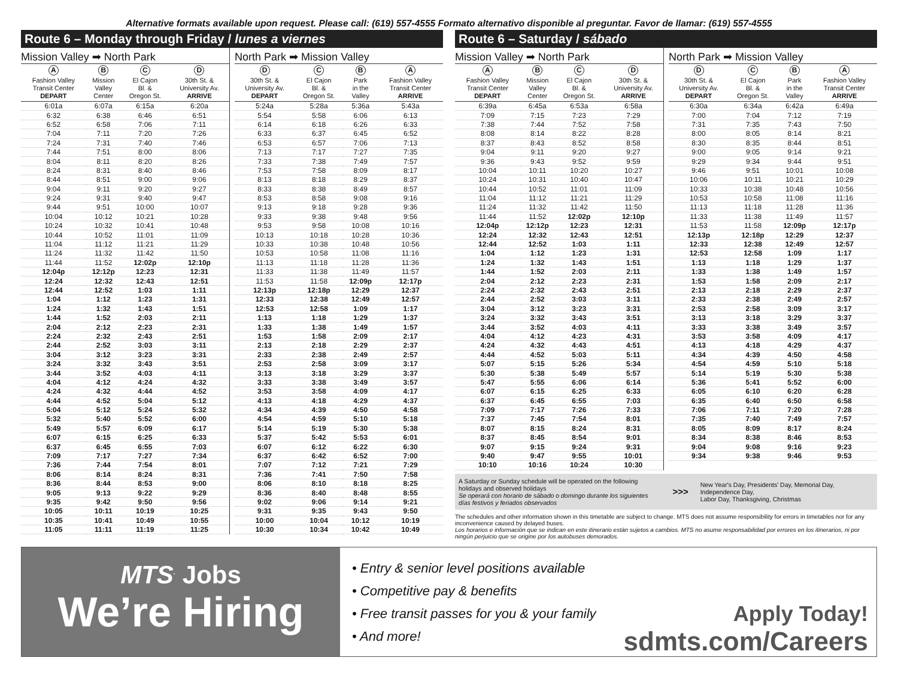Alternative formats available upon request. Please call: (619) 557-4555 Formato alternativo disponible al preguntar. Favor de llamar: (619) 557-4555
Route 6 – Monday through Friday / lunes a viernes
Mission Valley ➡ North Park
| A Fashion Valley Transit Center DEPART | B Mission Valley Center | C El Cajon Bl. & Oregon St. | D 30th St. & University Av. ARRIVE |
| --- | --- | --- | --- |
| 6:01a | 6:07a | 6:15a | 6:20a |
| 6:32 | 6:38 | 6:46 | 6:51 |
| 6:52 | 6:58 | 7:06 | 7:11 |
| 7:04 | 7:11 | 7:20 | 7:26 |
| 7:24 | 7:31 | 7:40 | 7:46 |
| 7:44 | 7:51 | 8:00 | 8:06 |
| 8:04 | 8:11 | 8:20 | 8:26 |
| 8:24 | 8:31 | 8:40 | 8:46 |
| 8:44 | 8:51 | 9:00 | 9:06 |
| 9:04 | 9:11 | 9:20 | 9:27 |
| 9:24 | 9:31 | 9:40 | 9:47 |
| 9:44 | 9:51 | 10:00 | 10:07 |
| 10:04 | 10:12 | 10:21 | 10:28 |
| 10:24 | 10:32 | 10:41 | 10:48 |
| 10:44 | 10:52 | 11:01 | 11:09 |
| 11:04 | 11:12 | 11:21 | 11:29 |
| 11:24 | 11:32 | 11:42 | 11:50 |
| 11:44 | 11:52 | 12:02p | 12:10p |
| 12:04p | 12:12p | 12:23 | 12:31 |
| 12:24 | 12:32 | 12:43 | 12:51 |
| 12:44 | 12:52 | 1:03 | 1:11 |
| 1:04 | 1:12 | 1:23 | 1:31 |
| 1:24 | 1:32 | 1:43 | 1:51 |
| 1:44 | 1:52 | 2:03 | 2:11 |
| 2:04 | 2:12 | 2:23 | 2:31 |
| 2:24 | 2:32 | 2:43 | 2:51 |
| 2:44 | 2:52 | 3:03 | 3:11 |
| 3:04 | 3:12 | 3:23 | 3:31 |
| 3:24 | 3:32 | 3:43 | 3:51 |
| 3:44 | 3:52 | 4:03 | 4:11 |
| 4:04 | 4:12 | 4:24 | 4:32 |
| 4:24 | 4:32 | 4:44 | 4:52 |
| 4:44 | 4:52 | 5:04 | 5:12 |
| 5:04 | 5:12 | 5:24 | 5:32 |
| 5:32 | 5:40 | 5:52 | 6:00 |
| 5:49 | 5:57 | 6:09 | 6:17 |
| 6:07 | 6:15 | 6:25 | 6:33 |
| 6:37 | 6:45 | 6:55 | 7:03 |
| 7:09 | 7:17 | 7:27 | 7:34 |
| 7:36 | 7:44 | 7:54 | 8:01 |
| 8:06 | 8:14 | 8:24 | 8:31 |
| 8:36 | 8:44 | 8:53 | 9:00 |
| 9:05 | 9:13 | 9:22 | 9:29 |
| 9:35 | 9:42 | 9:50 | 9:56 |
| 10:05 | 10:11 | 10:19 | 10:25 |
| 10:35 | 10:41 | 10:49 | 10:55 |
| 11:05 | 11:11 | 11:19 | 11:25 |
North Park ➡ Mission Valley
| D 30th St. & University Av. DEPART | C El Cajon Bl. & Oregon St. | B Park in the Valley | A Fashion Valley Transit Center ARRIVE |
| --- | --- | --- | --- |
| 5:24a | 5:28a | 5:36a | 5:43a |
| 5:54 | 5:58 | 6:06 | 6:13 |
| 6:14 | 6:18 | 6:26 | 6:33 |
| 6:33 | 6:37 | 6:45 | 6:52 |
| 6:53 | 6:57 | 7:06 | 7:13 |
| 7:13 | 7:17 | 7:27 | 7:35 |
| 7:33 | 7:38 | 7:49 | 7:57 |
| 7:53 | 7:58 | 8:09 | 8:17 |
| 8:13 | 8:18 | 8:29 | 8:37 |
| 8:33 | 8:38 | 8:49 | 8:57 |
| 8:53 | 8:58 | 9:08 | 9:16 |
| 9:13 | 9:18 | 9:28 | 9:36 |
| 9:33 | 9:38 | 9:48 | 9:56 |
| 9:53 | 9:58 | 10:08 | 10:16 |
| 10:13 | 10:18 | 10:28 | 10:36 |
| 10:33 | 10:38 | 10:48 | 10:56 |
| 10:53 | 10:58 | 11:08 | 11:16 |
| 11:13 | 11:18 | 11:28 | 11:36 |
| 11:33 | 11:38 | 11:49 | 11:57 |
| 11:53 | 11:58 | 12:09p | 12:17p |
| 12:13p | 12:18p | 12:29 | 12:37 |
| 12:33 | 12:38 | 12:49 | 12:57 |
| 12:53 | 12:58 | 1:09 | 1:17 |
| 1:13 | 1:18 | 1:29 | 1:37 |
| 1:33 | 1:38 | 1:49 | 1:57 |
| 1:53 | 1:58 | 2:09 | 2:17 |
| 2:13 | 2:18 | 2:29 | 2:37 |
| 2:33 | 2:38 | 2:49 | 2:57 |
| 2:53 | 2:58 | 3:09 | 3:17 |
| 3:13 | 3:18 | 3:29 | 3:37 |
| 3:33 | 3:38 | 3:49 | 3:57 |
| 3:53 | 3:58 | 4:09 | 4:17 |
| 4:13 | 4:18 | 4:29 | 4:37 |
| 4:34 | 4:39 | 4:50 | 4:58 |
| 4:54 | 4:59 | 5:10 | 5:18 |
| 5:14 | 5:19 | 5:30 | 5:38 |
| 5:37 | 5:42 | 5:53 | 6:01 |
| 6:07 | 6:12 | 6:22 | 6:30 |
| 6:37 | 6:42 | 6:52 | 7:00 |
| 7:07 | 7:12 | 7:21 | 7:29 |
| 7:36 | 7:41 | 7:50 | 7:58 |
| 8:06 | 8:10 | 8:18 | 8:25 |
| 8:36 | 8:40 | 8:48 | 8:55 |
| 9:02 | 9:06 | 9:14 | 9:21 |
| 9:31 | 9:35 | 9:43 | 9:50 |
| 10:00 | 10:04 | 10:12 | 10:19 |
| 10:30 | 10:34 | 10:42 | 10:49 |
Route 6 – Saturday / sábado
Mission Valley ➡ North Park
| A Fashion Valley Transit Center DEPART | B Mission Valley Center | C El Cajon Bl. & Oregon St. | D 30th St. & University Av. ARRIVE |
| --- | --- | --- | --- |
| 6:39a | 6:45a | 6:53a | 6:58a |
| 7:09 | 7:15 | 7:23 | 7:29 |
| 7:38 | 7:44 | 7:52 | 7:58 |
| 8:08 | 8:14 | 8:22 | 8:28 |
| 8:37 | 8:43 | 8:52 | 8:58 |
| 9:04 | 9:11 | 9:20 | 9:27 |
| 9:36 | 9:43 | 9:52 | 9:59 |
| 10:04 | 10:11 | 10:20 | 10:27 |
| 10:24 | 10:31 | 10:40 | 10:47 |
| 10:44 | 10:52 | 11:01 | 11:09 |
| 11:04 | 11:12 | 11:21 | 11:29 |
| 11:24 | 11:32 | 11:42 | 11:50 |
| 11:44 | 11:52 | 12:02p | 12:10p |
| 12:04p | 12:12p | 12:23 | 12:31 |
| 12:24 | 12:32 | 12:43 | 12:51 |
| 12:44 | 12:52 | 1:03 | 1:11 |
| 1:04 | 1:12 | 1:23 | 1:31 |
| 1:24 | 1:32 | 1:43 | 1:51 |
| 1:44 | 1:52 | 2:03 | 2:11 |
| 2:04 | 2:12 | 2:23 | 2:31 |
| 2:24 | 2:32 | 2:43 | 2:51 |
| 2:44 | 2:52 | 3:03 | 3:11 |
| 3:04 | 3:12 | 3:23 | 3:31 |
| 3:24 | 3:32 | 3:43 | 3:51 |
| 3:44 | 3:52 | 4:03 | 4:11 |
| 4:04 | 4:12 | 4:23 | 4:31 |
| 4:24 | 4:32 | 4:43 | 4:51 |
| 4:44 | 4:52 | 5:03 | 5:11 |
| 5:07 | 5:15 | 5:26 | 5:34 |
| 5:30 | 5:38 | 5:49 | 5:57 |
| 5:47 | 5:55 | 6:06 | 6:14 |
| 6:07 | 6:15 | 6:25 | 6:33 |
| 6:37 | 6:45 | 6:55 | 7:03 |
| 7:09 | 7:17 | 7:26 | 7:33 |
| 7:37 | 7:45 | 7:54 | 8:01 |
| 8:07 | 8:15 | 8:24 | 8:31 |
| 8:37 | 8:45 | 8:54 | 9:01 |
| 9:07 | 9:15 | 9:24 | 9:31 |
| 9:40 | 9:47 | 9:55 | 10:01 |
| 10:10 | 10:16 | 10:24 | 10:30 |
North Park ➡ Mission Valley
| D 30th St. & University Av. DEPART | C El Cajon Bl. & Oregon St. | B Park in the Valley | A Fashion Valley Transit Center ARRIVE |
| --- | --- | --- | --- |
| 6:30a | 6:34a | 6:42a | 6:49a |
| 7:00 | 7:04 | 7:12 | 7:19 |
| 7:31 | 7:35 | 7:43 | 7:50 |
| 8:00 | 8:05 | 8:14 | 8:21 |
| 8:30 | 8:35 | 8:44 | 8:51 |
| 9:00 | 9:05 | 9:14 | 9:21 |
| 9:29 | 9:34 | 9:44 | 9:51 |
| 9:46 | 9:51 | 10:01 | 10:08 |
| 10:06 | 10:11 | 10:21 | 10:29 |
| 10:33 | 10:38 | 10:48 | 10:56 |
| 10:53 | 10:58 | 11:08 | 11:16 |
| 11:13 | 11:18 | 11:28 | 11:36 |
| 11:33 | 11:38 | 11:49 | 11:57 |
| 11:53 | 11:58 | 12:09p | 12:17p |
| 12:13p | 12:18p | 12:29 | 12:37 |
| 12:33 | 12:38 | 12:49 | 12:57 |
| 12:53 | 12:58 | 1:09 | 1:17 |
| 1:13 | 1:18 | 1:29 | 1:37 |
| 1:33 | 1:38 | 1:49 | 1:57 |
| 1:53 | 1:58 | 2:09 | 2:17 |
| 2:13 | 2:18 | 2:29 | 2:37 |
| 2:33 | 2:38 | 2:49 | 2:57 |
| 2:53 | 2:58 | 3:09 | 3:17 |
| 3:13 | 3:18 | 3:29 | 3:37 |
| 3:33 | 3:38 | 3:49 | 3:57 |
| 3:53 | 3:58 | 4:09 | 4:17 |
| 4:13 | 4:18 | 4:29 | 4:37 |
| 4:34 | 4:39 | 4:50 | 4:58 |
| 4:54 | 4:59 | 5:10 | 5:18 |
| 5:14 | 5:19 | 5:30 | 5:38 |
| 5:36 | 5:41 | 5:52 | 6:00 |
| 6:05 | 6:10 | 6:20 | 6:28 |
| 6:35 | 6:40 | 6:50 | 6:58 |
| 7:06 | 7:11 | 7:20 | 7:28 |
| 7:35 | 7:40 | 7:49 | 7:57 |
| 8:05 | 8:09 | 8:17 | 8:24 |
| 8:34 | 8:38 | 8:46 | 8:53 |
| 9:04 | 9:08 | 9:16 | 9:23 |
| 9:34 | 9:38 | 9:46 | 9:53 |
A Saturday or Sunday schedule will be operated on the following holidays and observed holidays
Se operará con horario de sábado o domingo durante los siguientes días festivos y feriados observados
>>>
New Year's Day, Presidents' Day, Memorial Day, Independence Day,
Labor Day, Thanksgiving, Christmas
The schedules and other information shown in this timetable are subject to change. MTS does not assume responsibility for errors in timetables nor for any inconvenience caused by delayed buses.
Los horarios e información que se indican en este itinerario están sujetos a cambios. MTS no asume responsabilidad por errores en los itinerarios, ni por ningún perjuicio que se origine por los autobuses demorados.
MTS<sup>.</sup> Jobs
We’re Hiring
• Entry & senior level positions available
• Competitive pay & benefits
• Free transit passes for you & your family
• And more!
Apply Today!
sdmts.com/Careers